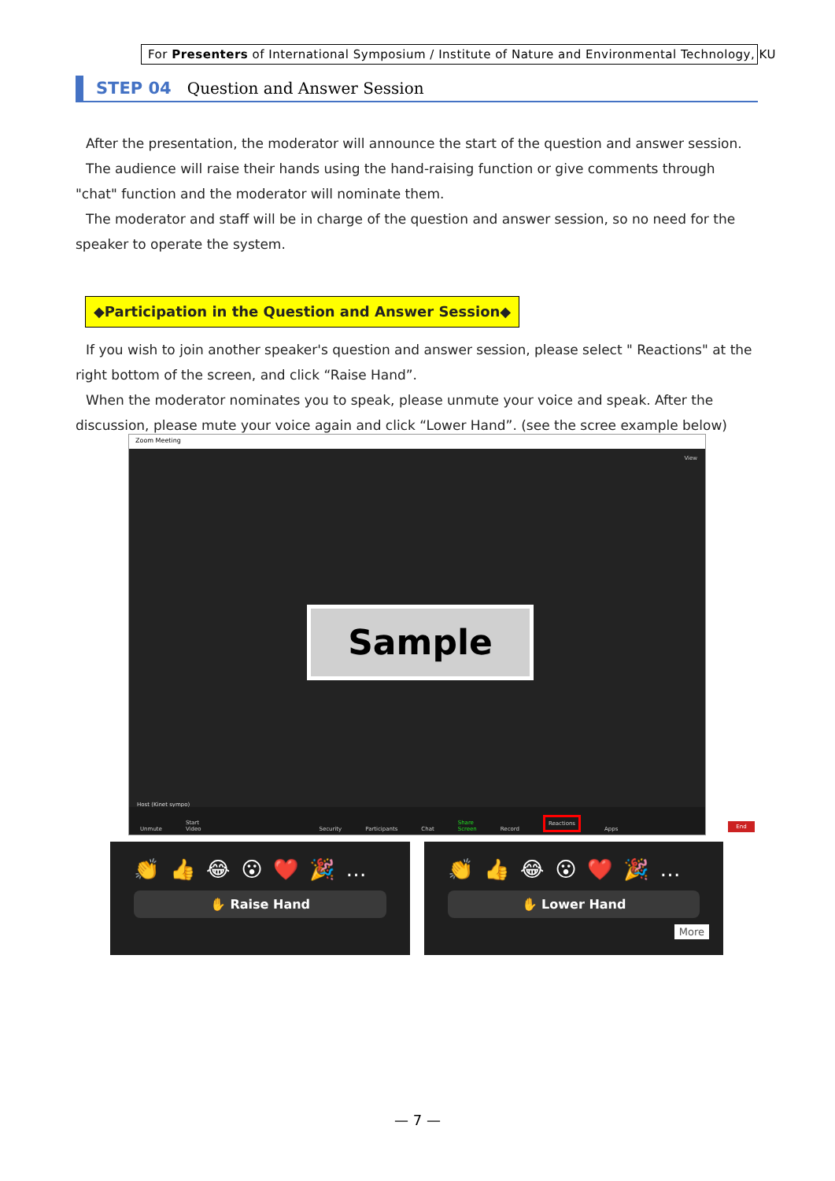For Presenters of International Symposium / Institute of Nature and Environmental Technology, KU
STEP 04 Question and Answer Session
After the presentation, the moderator will announce the start of the question and answer session.
The audience will raise their hands using the hand-raising function or give comments through "chat" function and the moderator will nominate them.
The moderator and staff will be in charge of the question and answer session, so no need for the speaker to operate the system.
◆Participation in the Question and Answer Session◆
If you wish to join another speaker's question and answer session, please select " Reactions" at the right bottom of the screen, and click “Raise Hand”.
When the moderator nominates you to speak, please unmute your voice and speak. After the discussion, please mute your voice again and click “Lower Hand”. (see the scree example below)
Zoom Meeting
View
Sample
Host (Kinet sympo)
Unmute Start Video Security Participants Chat Share Screen Record Reactions Apps End
👏👍😂😮❤️🎉…
✋ Raise Hand
👏👍😂😮❤️🎉…
✋ Lower Hand
More
— 7 —